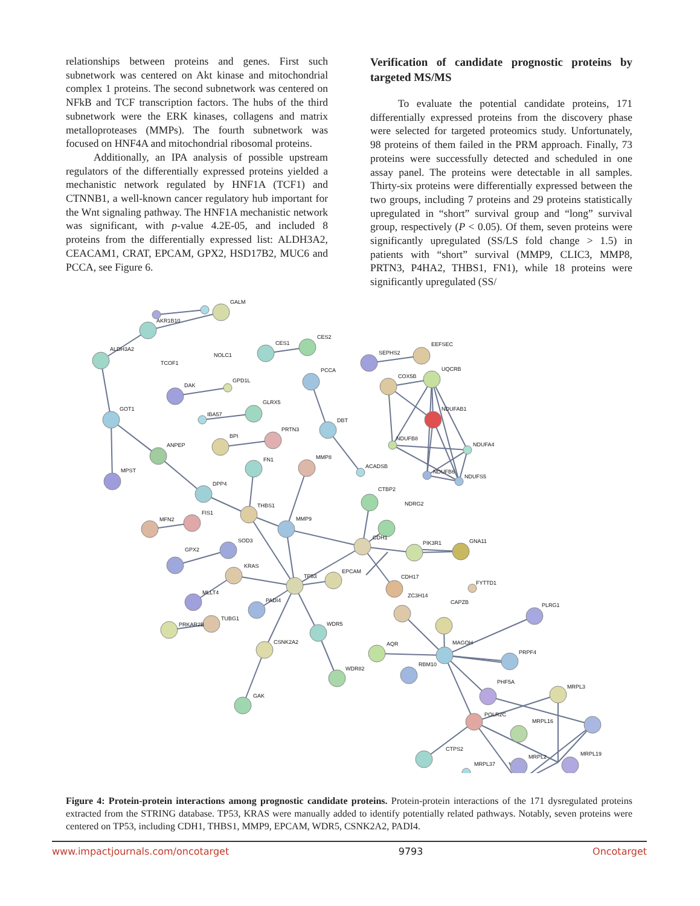relationships between proteins and genes. First such subnetwork was centered on Akt kinase and mitochondrial complex 1 proteins. The second subnetwork was centered on NFkB and TCF transcription factors. The hubs of the third subnetwork were the ERK kinases, collagens and matrix metalloproteases (MMPs). The fourth subnetwork was focused on HNF4A and mitochondrial ribosomal proteins.
Additionally, an IPA analysis of possible upstream regulators of the differentially expressed proteins yielded a mechanistic network regulated by HNF1A (TCF1) and CTNNB1, a well-known cancer regulatory hub important for the Wnt signaling pathway. The HNF1A mechanistic network was significant, with p-value 4.2E-05, and included 8 proteins from the differentially expressed list: ALDH3A2, CEACAM1, CRAT, EPCAM, GPX2, HSD17B2, MUC6 and PCCA, see Figure 6.
Verification of candidate prognostic proteins by targeted MS/MS
To evaluate the potential candidate proteins, 171 differentially expressed proteins from the discovery phase were selected for targeted proteomics study. Unfortunately, 98 proteins of them failed in the PRM approach. Finally, 73 proteins were successfully detected and scheduled in one assay panel. The proteins were detectable in all samples. Thirty-six proteins were differentially expressed between the two groups, including 7 proteins and 29 proteins statistically upregulated in “short” survival group and “long” survival group, respectively (P < 0.05). Of them, seven proteins were significantly upregulated (SS/LS fold change > 1.5) in patients with “short” survival (MMP9, CLIC3, MMP8, PRTN3, P4HA2, THBS1, FN1), while 18 proteins were significantly upregulated (SS/
GALM
AKR1B10
ALDH3A2
TCOF1
NOLC1
CES1
CES2
SEPHS2
EEFSEC
DAK
GPD1L
PCCA
COX5B
UQCRB
GOT1
IBA57
GLRX5
NDUFAB1
DBT
BPI
PRTN3
NDUFB8
NDUFA4
ANPEP
FN1
MMP8
ACADSB
NDUFB6
NDUFS5
MPST
DPP4
CTBP2
NDRG2
THBS1
MFN2
FIS1
MMP9
CDH1
PIK3R1
GNA11
GPX2
SOD3
KRAS
TP53
EPCAM
CDH17
FYTTD1
MLLT4
ZC3H14
CAPZB
PADI4
PLRG1
TUBG1
PRKAR2B
WDR5
CSNK2A2
MAGOH
AQR
PRPF4
RBM10
WDR82
PHF5A
MRPL3
GAK
POLR2C
MRPL16
CTPS2
MRPL2
MRPL19
MRPL37
Figure 4: Protein-protein interactions among prognostic candidate proteins. Protein-protein interactions of the 171 dysregulated proteins extracted from the STRING database. TP53, KRAS were manually added to identify potentially related pathways. Notably, seven proteins were centered on TP53, including CDH1, THBS1, MMP9, EPCAM, WDR5, CSNK2A2, PADI4.
www.impactjournals.com/oncotarget 9793 Oncotarget